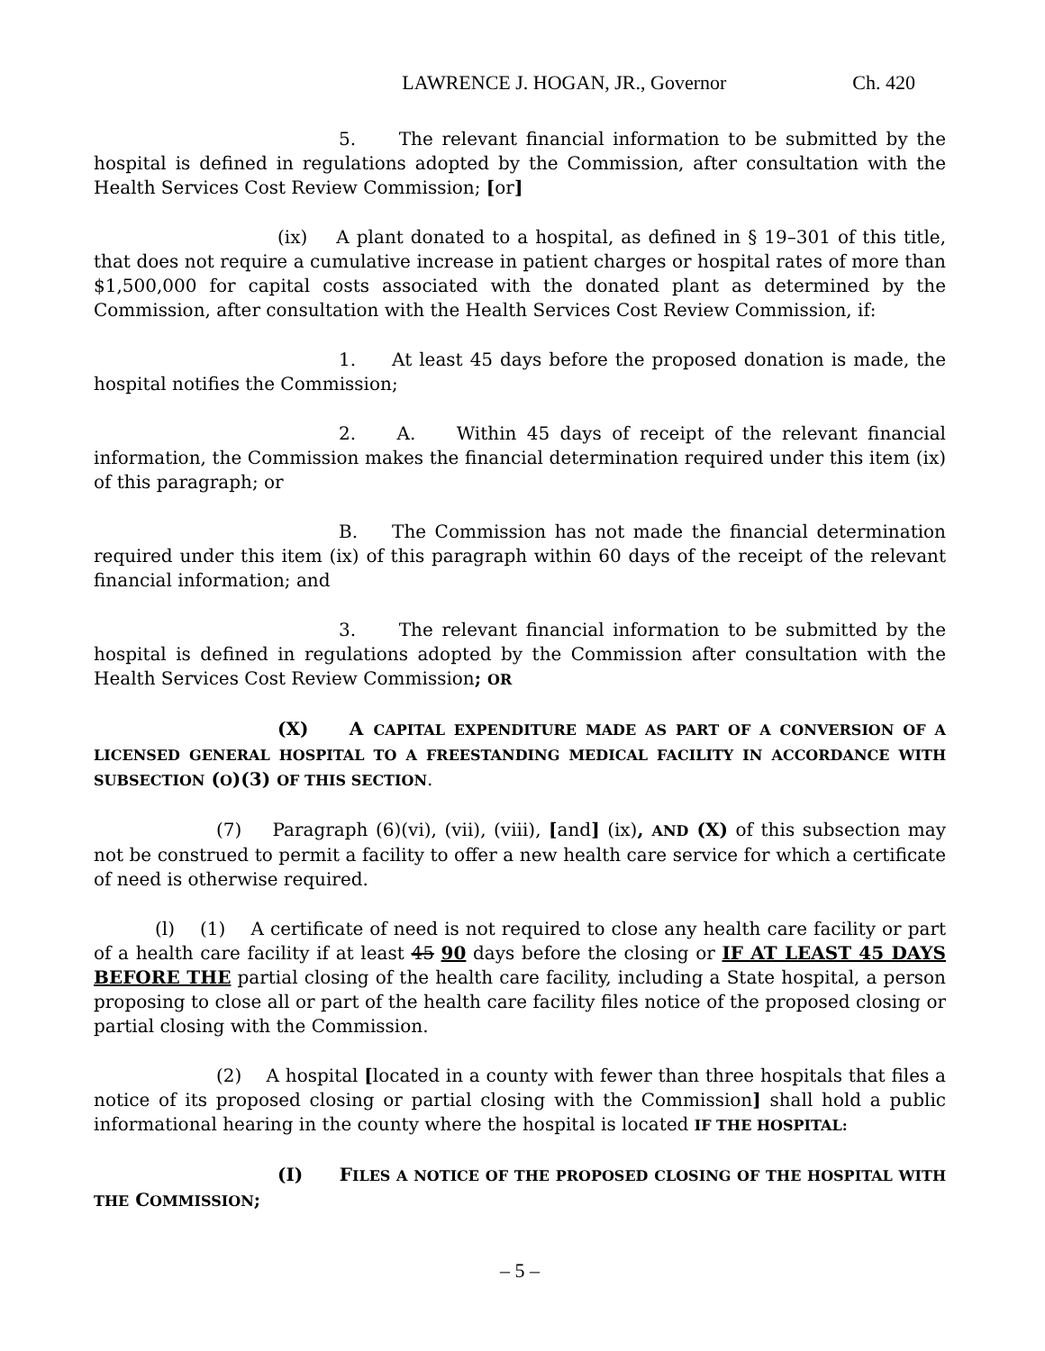LAWRENCE J. HOGAN, JR., Governor Ch. 420
5. The relevant financial information to be submitted by the hospital is defined in regulations adopted by the Commission, after consultation with the Health Services Cost Review Commission; [or]
(ix) A plant donated to a hospital, as defined in § 19–301 of this title, that does not require a cumulative increase in patient charges or hospital rates of more than $1,500,000 for capital costs associated with the donated plant as determined by the Commission, after consultation with the Health Services Cost Review Commission, if:
1. At least 45 days before the proposed donation is made, the hospital notifies the Commission;
2. A. Within 45 days of receipt of the relevant financial information, the Commission makes the financial determination required under this item (ix) of this paragraph; or
B. The Commission has not made the financial determination required under this item (ix) of this paragraph within 60 days of the receipt of the relevant financial information; and
3. The relevant financial information to be submitted by the hospital is defined in regulations adopted by the Commission after consultation with the Health Services Cost Review Commission; OR
(X) A CAPITAL EXPENDITURE MADE AS PART OF A CONVERSION OF A LICENSED GENERAL HOSPITAL TO A FREESTANDING MEDICAL FACILITY IN ACCORDANCE WITH SUBSECTION (O)(3) OF THIS SECTION.
(7) Paragraph (6)(vi), (vii), (viii), [and] (ix), AND (X) of this subsection may not be construed to permit a facility to offer a new health care service for which a certificate of need is otherwise required.
(l) (1) A certificate of need is not required to close any health care facility or part of a health care facility if at least 45 90 days before the closing or IF AT LEAST 45 DAYS BEFORE THE partial closing of the health care facility, including a State hospital, a person proposing to close all or part of the health care facility files notice of the proposed closing or partial closing with the Commission.
(2) A hospital [located in a county with fewer than three hospitals that files a notice of its proposed closing or partial closing with the Commission] shall hold a public informational hearing in the county where the hospital is located IF THE HOSPITAL:
(I) FILES A NOTICE OF THE PROPOSED CLOSING OF THE HOSPITAL WITH THE COMMISSION;
– 5 –